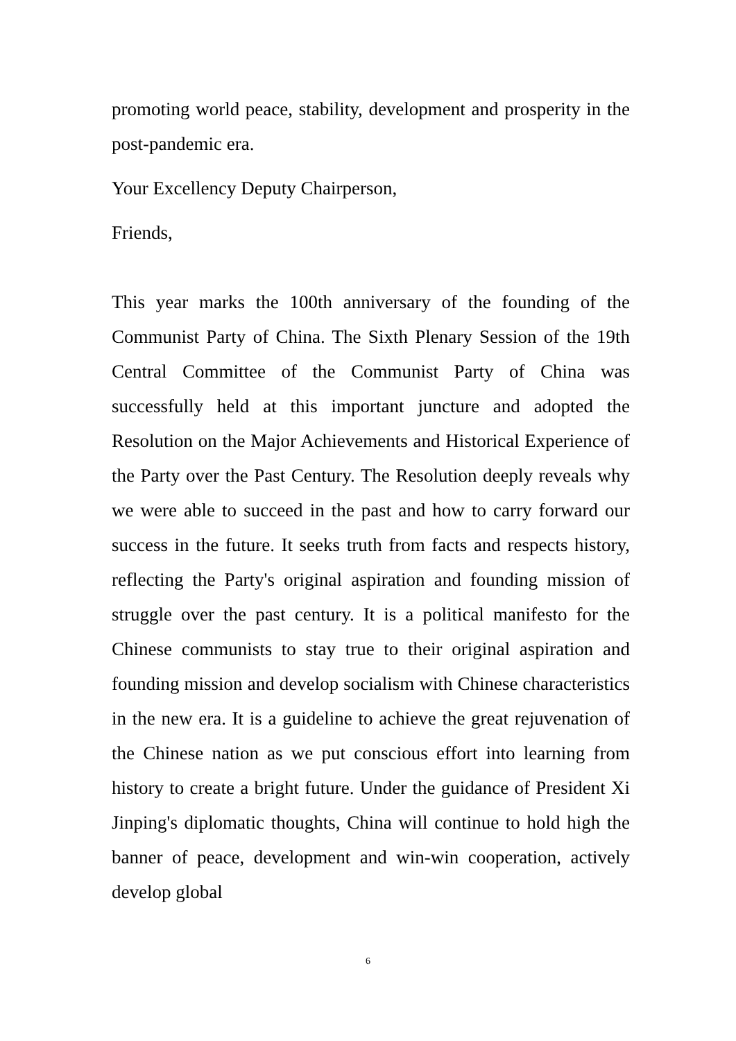promoting world peace, stability, development and prosperity in the post-pandemic era.
Your Excellency Deputy Chairperson,
Friends,
This year marks the 100th anniversary of the founding of the Communist Party of China. The Sixth Plenary Session of the 19th Central Committee of the Communist Party of China was successfully held at this important juncture and adopted the Resolution on the Major Achievements and Historical Experience of the Party over the Past Century. The Resolution deeply reveals why we were able to succeed in the past and how to carry forward our success in the future. It seeks truth from facts and respects history, reflecting the Party's original aspiration and founding mission of struggle over the past century. It is a political manifesto for the Chinese communists to stay true to their original aspiration and founding mission and develop socialism with Chinese characteristics in the new era. It is a guideline to achieve the great rejuvenation of the Chinese nation as we put conscious effort into learning from history to create a bright future. Under the guidance of President Xi Jinping's diplomatic thoughts, China will continue to hold high the banner of peace, development and win-win cooperation, actively develop global
6